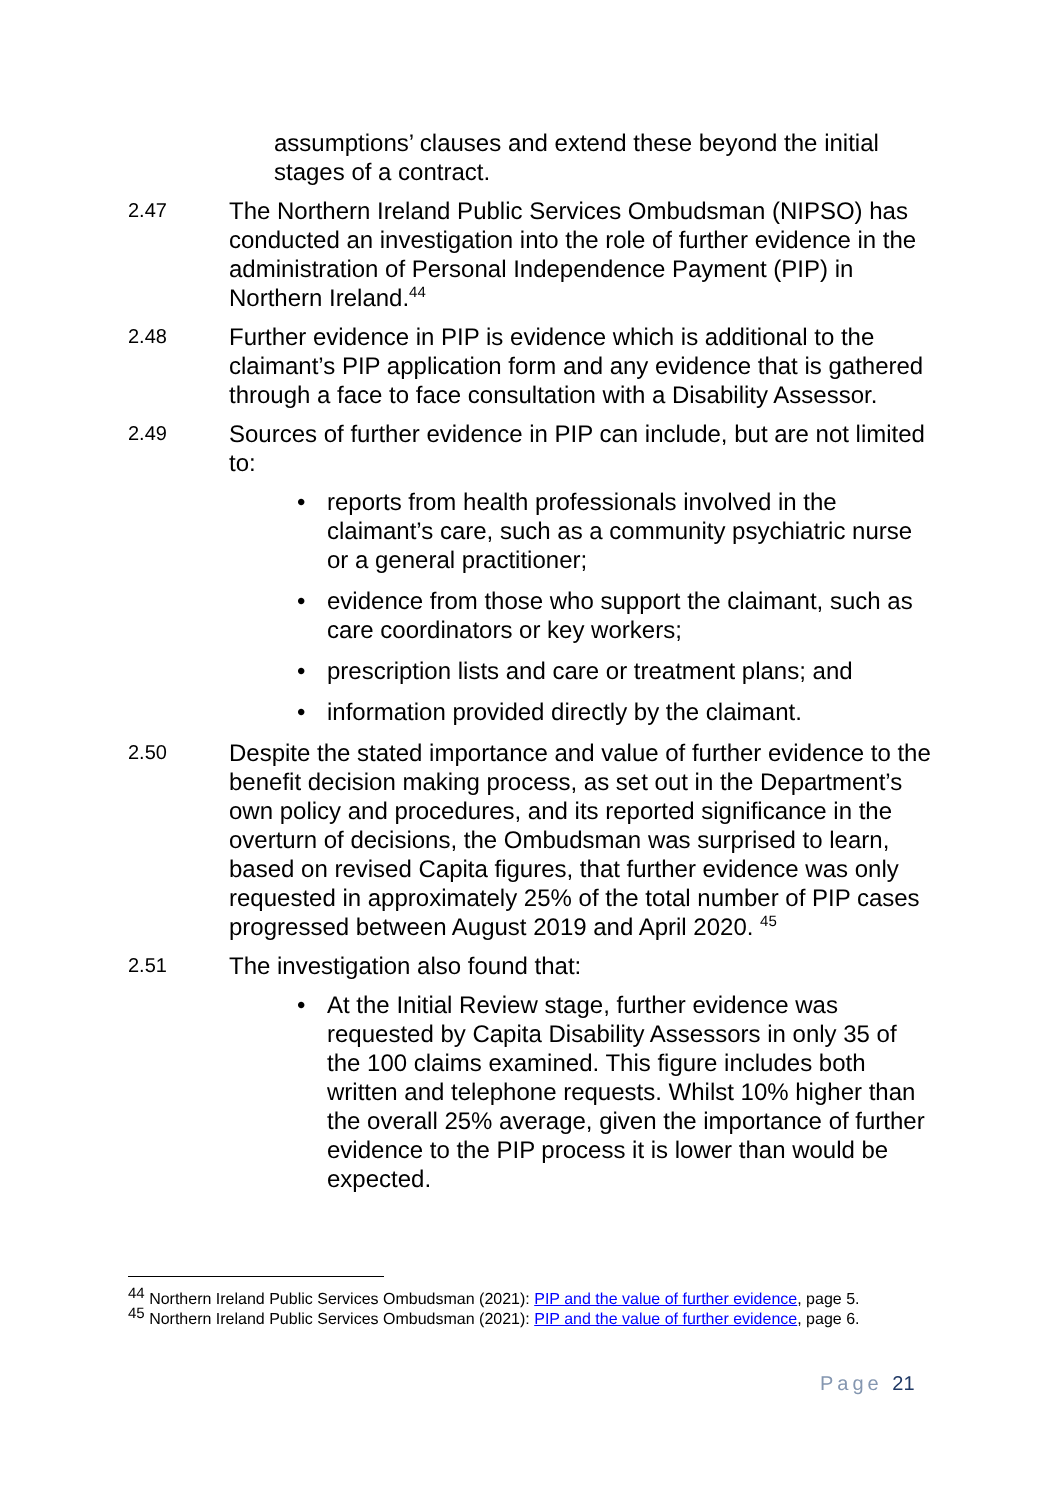assumptions’ clauses and extend these beyond the initial stages of a contract.
2.47
The Northern Ireland Public Services Ombudsman (NIPSO) has conducted an investigation into the role of further evidence in the administration of Personal Independence Payment (PIP) in Northern Ireland.<sup>44</sup>
2.48
Further evidence in PIP is evidence which is additional to the claimant’s PIP application form and any evidence that is gathered through a face to face consultation with a Disability Assessor.
2.49
Sources of further evidence in PIP can include, but are not limited to:
• reports from health professionals involved in the claimant’s care, such as a community psychiatric nurse or a general practitioner;
• evidence from those who support the claimant, such as care coordinators or key workers;
• prescription lists and care or treatment plans; and
• information provided directly by the claimant.
2.50
Despite the stated importance and value of further evidence to the benefit decision making process, as set out in the Department’s own policy and procedures, and its reported significance in the overturn of decisions, the Ombudsman was surprised to learn, based on revised Capita figures, that further evidence was only requested in approximately 25% of the total number of PIP cases progressed between August 2019 and April 2020. <sup>45</sup>
2.51
The investigation also found that:
• At the Initial Review stage, further evidence was requested by Capita Disability Assessors in only 35 of the 100 claims examined. This figure includes both written and telephone requests. Whilst 10% higher than the overall 25% average, given the importance of further evidence to the PIP process it is lower than would be expected.
<sup>44</sup> Northern Ireland Public Services Ombudsman (2021): PIP and the value of further evidence, page 5.
<sup>45</sup> Northern Ireland Public Services Ombudsman (2021): PIP and the value of further evidence, page 6.
Page 21